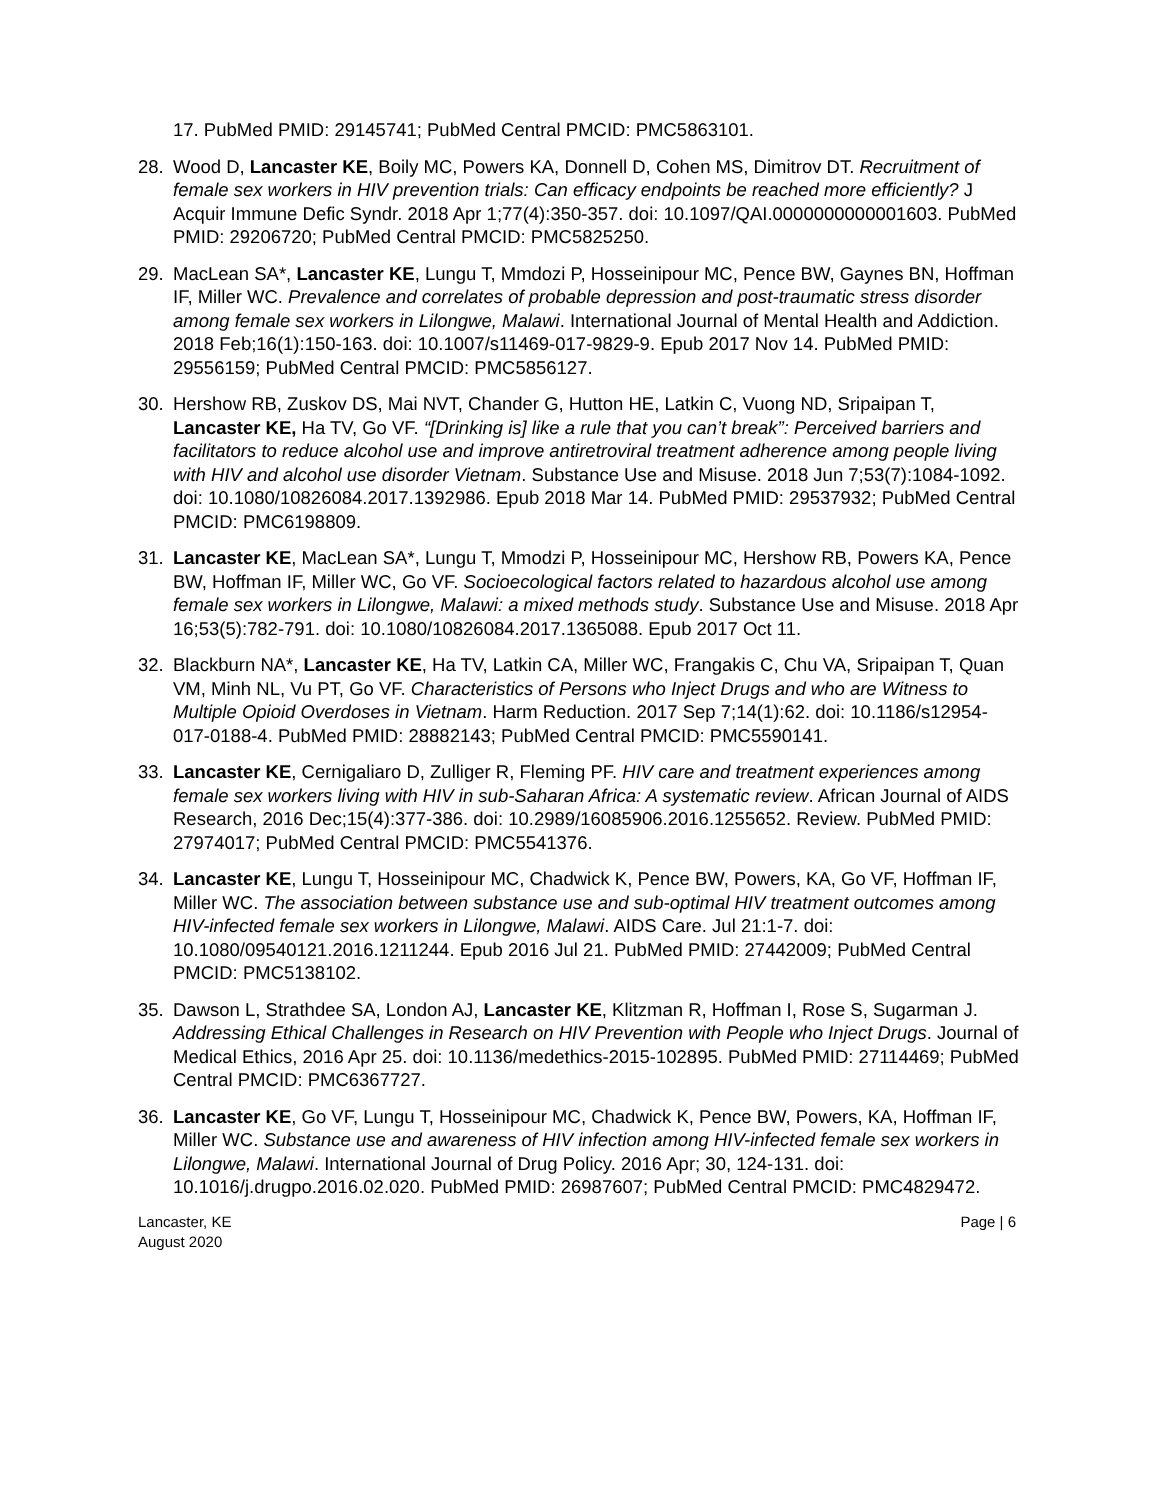17. PubMed PMID: 29145741; PubMed Central PMCID: PMC5863101.
28. Wood D, Lancaster KE, Boily MC, Powers KA, Donnell D, Cohen MS, Dimitrov DT. Recruitment of female sex workers in HIV prevention trials: Can efficacy endpoints be reached more efficiently? J Acquir Immune Defic Syndr. 2018 Apr 1;77(4):350-357. doi: 10.1097/QAI.0000000000001603. PubMed PMID: 29206720; PubMed Central PMCID: PMC5825250.
29. MacLean SA*, Lancaster KE, Lungu T, Mmdozi P, Hosseinipour MC, Pence BW, Gaynes BN, Hoffman IF, Miller WC. Prevalence and correlates of probable depression and post-traumatic stress disorder among female sex workers in Lilongwe, Malawi. International Journal of Mental Health and Addiction. 2018 Feb;16(1):150-163. doi: 10.1007/s11469-017-9829-9. Epub 2017 Nov 14. PubMed PMID: 29556159; PubMed Central PMCID: PMC5856127.
30. Hershow RB, Zuskov DS, Mai NVT, Chander G, Hutton HE, Latkin C, Vuong ND, Sripaipan T, Lancaster KE, Ha TV, Go VF. “[Drinking is] like a rule that you can’t break”: Perceived barriers and facilitators to reduce alcohol use and improve antiretroviral treatment adherence among people living with HIV and alcohol use disorder Vietnam. Substance Use and Misuse. 2018 Jun 7;53(7):1084-1092. doi: 10.1080/10826084.2017.1392986. Epub 2018 Mar 14. PubMed PMID: 29537932; PubMed Central PMCID: PMC6198809.
31. Lancaster KE, MacLean SA*, Lungu T, Mmodzi P, Hosseinipour MC, Hershow RB, Powers KA, Pence BW, Hoffman IF, Miller WC, Go VF. Socioecological factors related to hazardous alcohol use among female sex workers in Lilongwe, Malawi: a mixed methods study. Substance Use and Misuse. 2018 Apr 16;53(5):782-791. doi: 10.1080/10826084.2017.1365088. Epub 2017 Oct 11.
32. Blackburn NA*, Lancaster KE, Ha TV, Latkin CA, Miller WC, Frangakis C, Chu VA, Sripaipan T, Quan VM, Minh NL, Vu PT, Go VF. Characteristics of Persons who Inject Drugs and who are Witness to Multiple Opioid Overdoses in Vietnam. Harm Reduction. 2017 Sep 7;14(1):62. doi: 10.1186/s12954-017-0188-4. PubMed PMID: 28882143; PubMed Central PMCID: PMC5590141.
33. Lancaster KE, Cernigaliaro D, Zulliger R, Fleming PF. HIV care and treatment experiences among female sex workers living with HIV in sub-Saharan Africa: A systematic review. African Journal of AIDS Research, 2016 Dec;15(4):377-386. doi: 10.2989/16085906.2016.1255652. Review. PubMed PMID: 27974017; PubMed Central PMCID: PMC5541376.
34. Lancaster KE, Lungu T, Hosseinipour MC, Chadwick K, Pence BW, Powers, KA, Go VF, Hoffman IF, Miller WC. The association between substance use and sub-optimal HIV treatment outcomes among HIV-infected female sex workers in Lilongwe, Malawi. AIDS Care. Jul 21:1-7. doi: 10.1080/09540121.2016.1211244. Epub 2016 Jul 21. PubMed PMID: 27442009; PubMed Central PMCID: PMC5138102.
35. Dawson L, Strathdee SA, London AJ, Lancaster KE, Klitzman R, Hoffman I, Rose S, Sugarman J. Addressing Ethical Challenges in Research on HIV Prevention with People who Inject Drugs. Journal of Medical Ethics, 2016 Apr 25. doi: 10.1136/medethics-2015-102895. PubMed PMID: 27114469; PubMed Central PMCID: PMC6367727.
36. Lancaster KE, Go VF, Lungu T, Hosseinipour MC, Chadwick K, Pence BW, Powers, KA, Hoffman IF, Miller WC. Substance use and awareness of HIV infection among HIV-infected female sex workers in Lilongwe, Malawi. International Journal of Drug Policy. 2016 Apr; 30, 124-131. doi: 10.1016/j.drugpo.2016.02.020. PubMed PMID: 26987607; PubMed Central PMCID: PMC4829472.
Lancaster, KE
August 2020
Page | 6